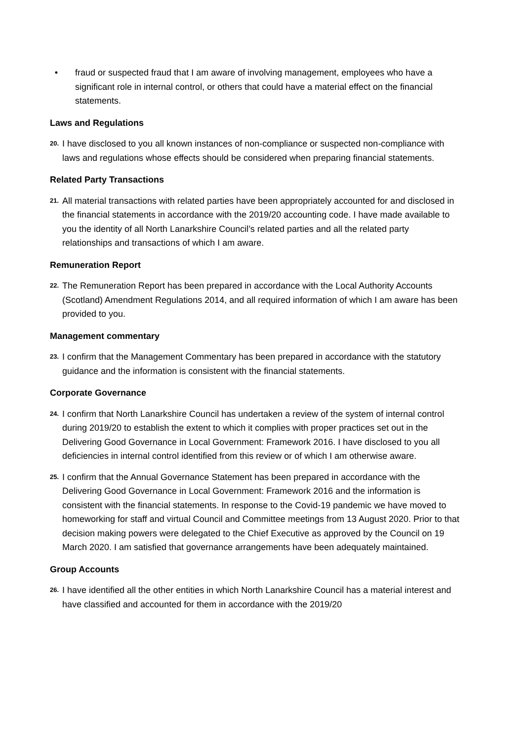• fraud or suspected fraud that I am aware of involving management, employees who have a significant role in internal control, or others that could have a material effect on the financial statements.
Laws and Regulations
20.
I have disclosed to you all known instances of non-compliance or suspected non-compliance with laws and regulations whose effects should be considered when preparing financial statements.
Related Party Transactions
21.
All material transactions with related parties have been appropriately accounted for and disclosed in the financial statements in accordance with the 2019/20 accounting code. I have made available to you the identity of all North Lanarkshire Council’s related parties and all the related party relationships and transactions of which I am aware.
Remuneration Report
22.
The Remuneration Report has been prepared in accordance with the Local Authority Accounts (Scotland) Amendment Regulations 2014, and all required information of which I am aware has been provided to you.
Management commentary
23.
I confirm that the Management Commentary has been prepared in accordance with the statutory guidance and the information is consistent with the financial statements.
Corporate Governance
24.
I confirm that North Lanarkshire Council has undertaken a review of the system of internal control during 2019/20 to establish the extent to which it complies with proper practices set out in the Delivering Good Governance in Local Government: Framework 2016. I have disclosed to you all deficiencies in internal control identified from this review or of which I am otherwise aware.
25.
I confirm that the Annual Governance Statement has been prepared in accordance with the Delivering Good Governance in Local Government: Framework 2016 and the information is consistent with the financial statements. In response to the Covid-19 pandemic we have moved to homeworking for staff and virtual Council and Committee meetings from 13 August 2020. Prior to that decision making powers were delegated to the Chief Executive as approved by the Council on 19 March 2020. I am satisfied that governance arrangements have been adequately maintained.
Group Accounts
26.
I have identified all the other entities in which North Lanarkshire Council has a material interest and have classified and accounted for them in accordance with the 2019/20